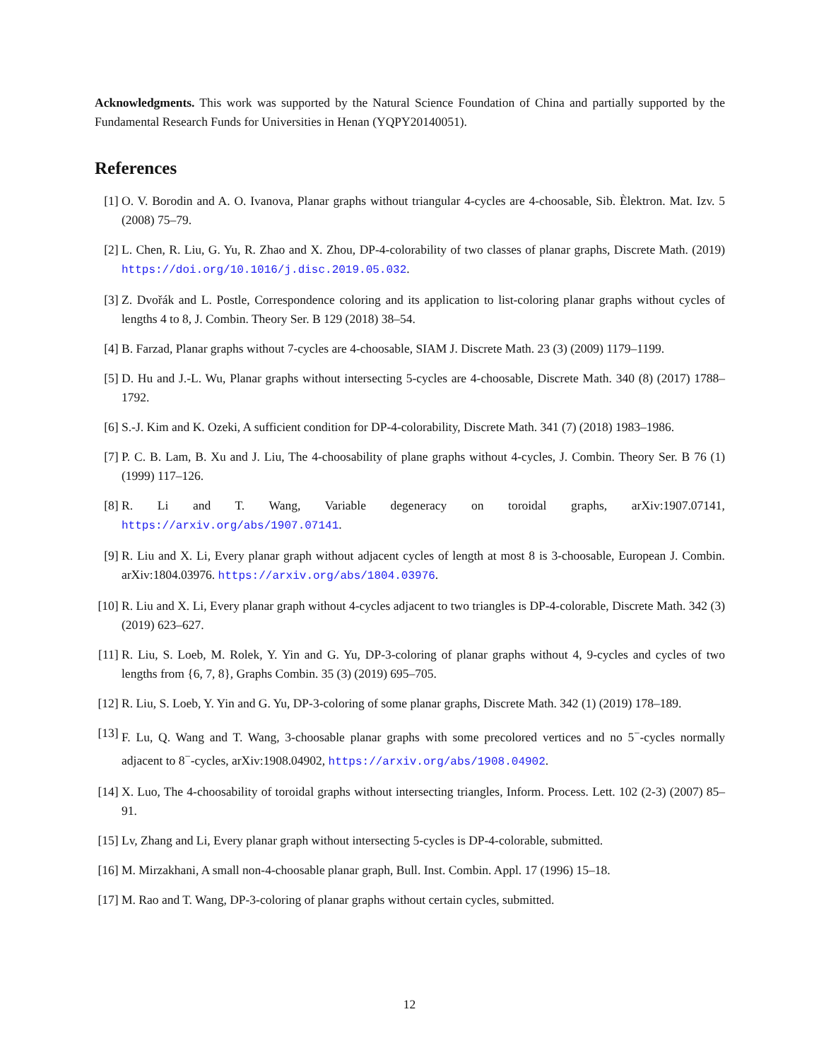Acknowledgments. This work was supported by the Natural Science Foundation of China and partially supported by the Fundamental Research Funds for Universities in Henan (YQPY20140051).
References
[1] O. V. Borodin and A. O. Ivanova, Planar graphs without triangular 4-cycles are 4-choosable, Sib. Èlektron. Mat. Izv. 5 (2008) 75–79.
[2] L. Chen, R. Liu, G. Yu, R. Zhao and X. Zhou, DP-4-colorability of two classes of planar graphs, Discrete Math. (2019) https://doi.org/10.1016/j.disc.2019.05.032.
[3] Z. Dvořák and L. Postle, Correspondence coloring and its application to list-coloring planar graphs without cycles of lengths 4 to 8, J. Combin. Theory Ser. B 129 (2018) 38–54.
[4] B. Farzad, Planar graphs without 7-cycles are 4-choosable, SIAM J. Discrete Math. 23 (3) (2009) 1179–1199.
[5] D. Hu and J.-L. Wu, Planar graphs without intersecting 5-cycles are 4-choosable, Discrete Math. 340 (8) (2017) 1788–1792.
[6] S.-J. Kim and K. Ozeki, A sufficient condition for DP-4-colorability, Discrete Math. 341 (7) (2018) 1983–1986.
[7] P. C. B. Lam, B. Xu and J. Liu, The 4-choosability of plane graphs without 4-cycles, J. Combin. Theory Ser. B 76 (1) (1999) 117–126.
[8] R. Li and T. Wang, Variable degeneracy on toroidal graphs, arXiv:1907.07141, https://arxiv.org/abs/1907.07141.
[9] R. Liu and X. Li, Every planar graph without adjacent cycles of length at most 8 is 3-choosable, European J. Combin. arXiv:1804.03976. https://arxiv.org/abs/1804.03976.
[10] R. Liu and X. Li, Every planar graph without 4-cycles adjacent to two triangles is DP-4-colorable, Discrete Math. 342 (3) (2019) 623–627.
[11] R. Liu, S. Loeb, M. Rolek, Y. Yin and G. Yu, DP-3-coloring of planar graphs without 4, 9-cycles and cycles of two lengths from {6, 7, 8}, Graphs Combin. 35 (3) (2019) 695–705.
[12] R. Liu, S. Loeb, Y. Yin and G. Yu, DP-3-coloring of some planar graphs, Discrete Math. 342 (1) (2019) 178–189.
[13] F. Lu, Q. Wang and T. Wang, 3-choosable planar graphs with some precolored vertices and no 5<sup>−</sup>-cycles normally adjacent to 8<sup>−</sup>-cycles, arXiv:1908.04902, https://arxiv.org/abs/1908.04902.
[14] X. Luo, The 4-choosability of toroidal graphs without intersecting triangles, Inform. Process. Lett. 102 (2-3) (2007) 85–91.
[15] Lv, Zhang and Li, Every planar graph without intersecting 5-cycles is DP-4-colorable, submitted.
[16] M. Mirzakhani, A small non-4-choosable planar graph, Bull. Inst. Combin. Appl. 17 (1996) 15–18.
[17] M. Rao and T. Wang, DP-3-coloring of planar graphs without certain cycles, submitted.
12